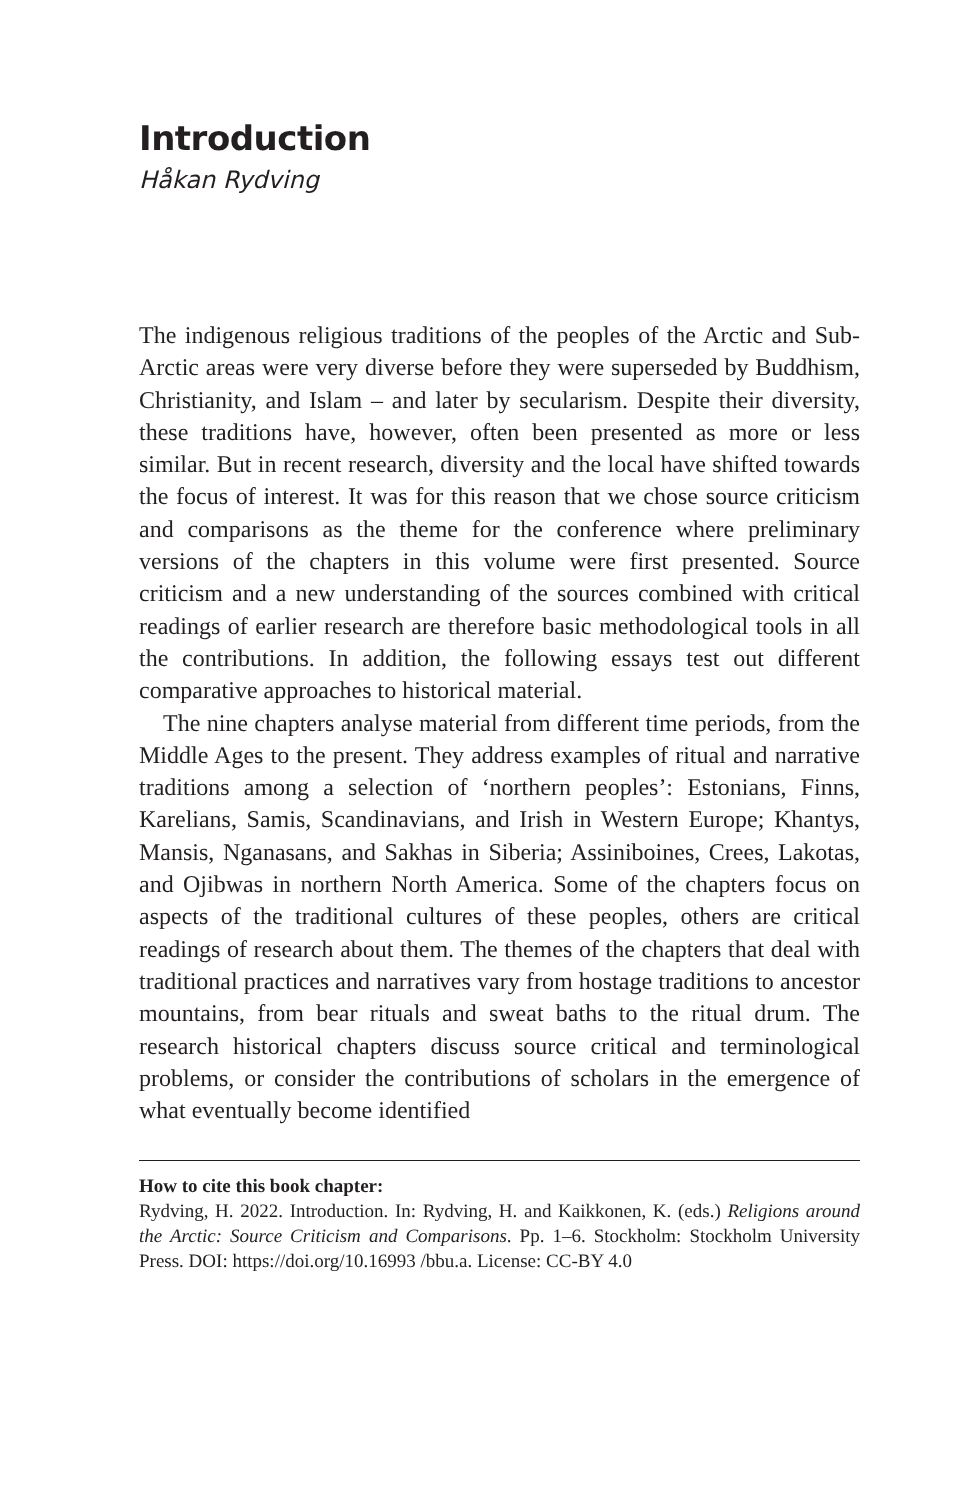Introduction
Håkan Rydving
The indigenous religious traditions of the peoples of the Arctic and Sub-Arctic areas were very diverse before they were superseded by Buddhism, Christianity, and Islam – and later by secularism. Despite their diversity, these traditions have, however, often been presented as more or less similar. But in recent research, diversity and the local have shifted towards the focus of interest. It was for this reason that we chose source criticism and comparisons as the theme for the conference where preliminary versions of the chapters in this volume were first presented. Source criticism and a new understanding of the sources combined with critical readings of earlier research are therefore basic methodological tools in all the contributions. In addition, the following essays test out different comparative approaches to historical material.
The nine chapters analyse material from different time periods, from the Middle Ages to the present. They address examples of ritual and narrative traditions among a selection of ‘northern peoples’: Estonians, Finns, Karelians, Samis, Scandinavians, and Irish in Western Europe; Khantys, Mansis, Nganasans, and Sakhas in Siberia; Assiniboines, Crees, Lakotas, and Ojibwas in northern North America. Some of the chapters focus on aspects of the traditional cultures of these peoples, others are critical readings of research about them. The themes of the chapters that deal with traditional practices and narratives vary from hostage traditions to ancestor mountains, from bear rituals and sweat baths to the ritual drum. The research historical chapters discuss source critical and terminological problems, or consider the contributions of scholars in the emergence of what eventually become identified
How to cite this book chapter:
Rydving, H. 2022. Introduction. In: Rydving, H. and Kaikkonen, K. (eds.) Religions around the Arctic: Source Criticism and Comparisons. Pp. 1–6. Stockholm: Stockholm University Press. DOI: https://doi.org/10.16993 /bbu.a. License: CC-BY 4.0